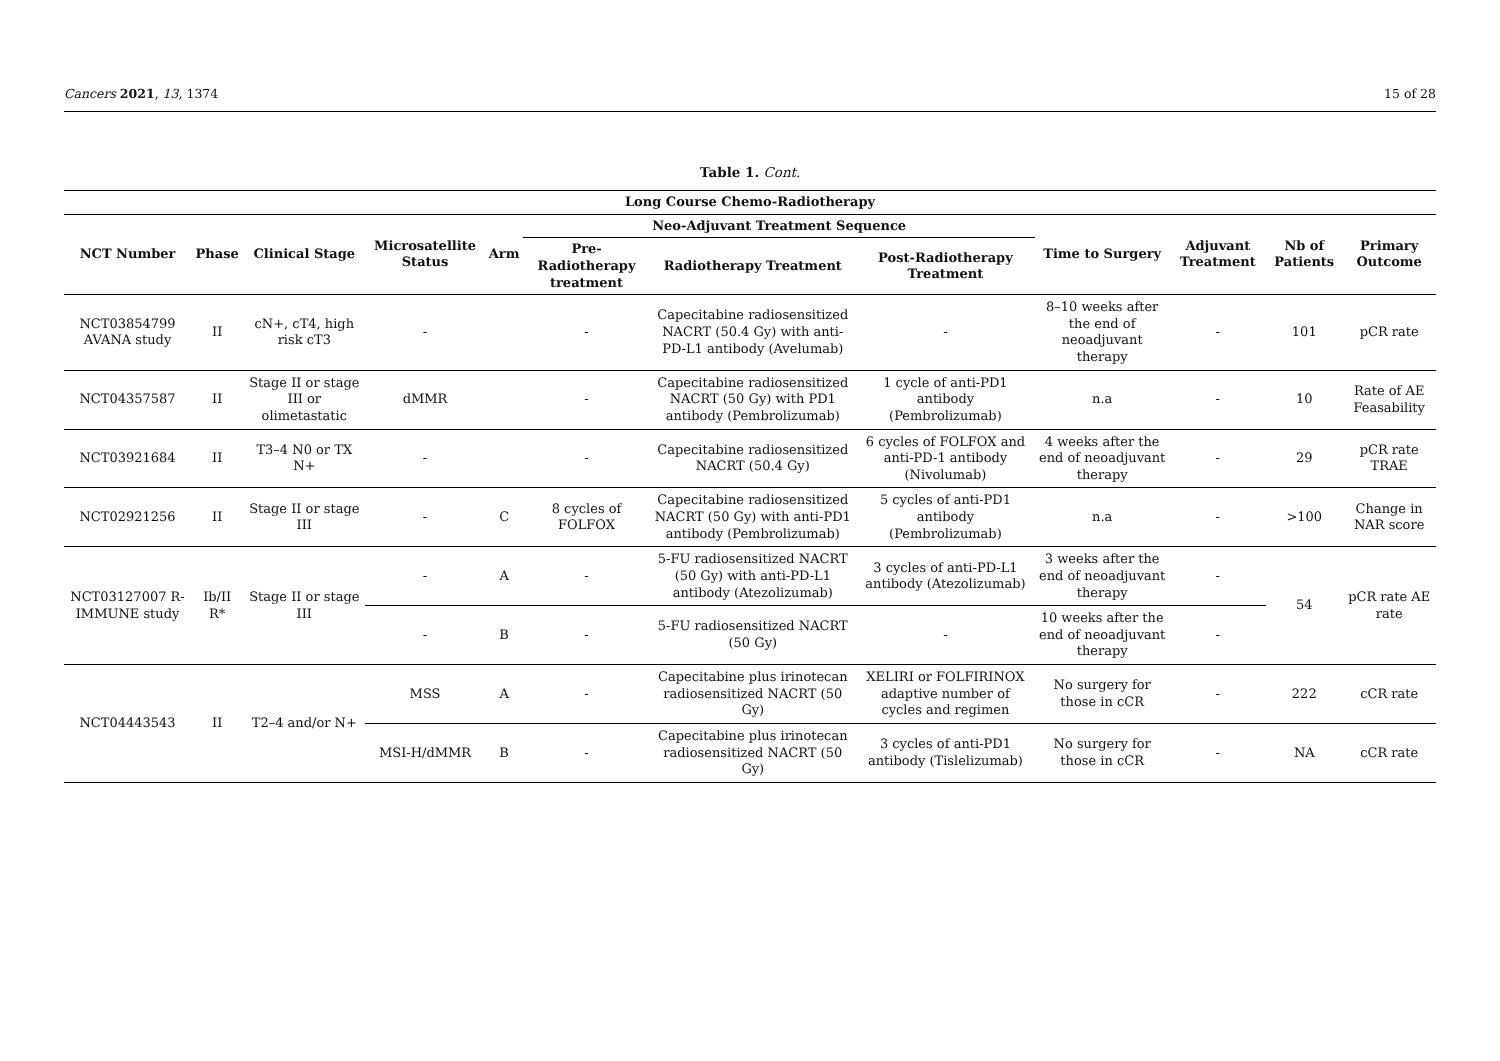Cancers 2021, 13, 1374 15 of 28
Table 1. Cont.
| Long Course Chemo-Radiotherapy | | | | | | | | | | | |
| --- | --- | --- | --- | --- | --- | --- | --- | --- | --- | --- | --- |
| NCT Number | Phase | Clinical Stage | Microsatellite Status | Arm | Neo-Adjuvant Treatment Sequence | | | Time to Surgery | Adjuvant Treatment | Nb of Patients | Primary Outcome |
| | | | | | Pre-Radiotherapy treatment | Radiotherapy Treatment | Post-Radiotherapy Treatment | | | | |
| NCT03854799 AVANA study | II | cN+, cT4, high risk cT3 | - | | - | Capecitabine radiosensitized NACRT (50.4 Gy) with anti-PD-L1 antibody (Avelumab) | - | 8–10 weeks after the end of neoadjuvant therapy | - | 101 | pCR rate |
| NCT04357587 | II | Stage II or stage III or olimetastatic | dMMR | | - | Capecitabine radiosensitized NACRT (50 Gy) with PD1 antibody (Pembrolizumab) | 1 cycle of anti-PD1 antibody (Pembrolizumab) | n.a | - | 10 | Rate of AE Feasability |
| NCT03921684 | II | T3–4 N0 or TX N+ | - | | - | Capecitabine radiosensitized NACRT (50.4 Gy) | 6 cycles of FOLFOX and anti-PD-1 antibody (Nivolumab) | 4 weeks after the end of neoadjuvant therapy | - | 29 | pCR rate TRAE |
| NCT02921256 | II | Stage II or stage III | - | C | 8 cycles of FOLFOX | Capecitabine radiosensitized NACRT (50 Gy) with anti-PD1 antibody (Pembrolizumab) | 5 cycles of anti-PD1 antibody (Pembrolizumab) | n.a | - | >100 | Change in NAR score |
| NCT03127007 R-IMMUNE study | Ib/II R* | Stage II or stage III | - | A | - | 5-FU radiosensitized NACRT (50 Gy) with anti-PD-L1 antibody (Atezolizumab) | 3 cycles of anti-PD-L1 antibody (Atezolizumab) | 3 weeks after the end of neoadjuvant therapy | - | 54 | pCR rate AE rate |
| | | | - | B | - | 5-FU radiosensitized NACRT (50 Gy) | - | 10 weeks after the end of neoadjuvant therapy | - | | |
| NCT04443543 | II | T2–4 and/or N+ | MSS | A | - | Capecitabine plus irinotecan radiosensitized NACRT (50 Gy) | XELIRI or FOLFIRINOX adaptive number of cycles and regimen | No surgery for those in cCR | - | 222 | cCR rate |
| | | | MSI-H/dMMR | B | - | Capecitabine plus irinotecan radiosensitized NACRT (50 Gy) | 3 cycles of anti-PD1 antibody (Tislelizumab) | No surgery for those in cCR | - | NA | cCR rate |